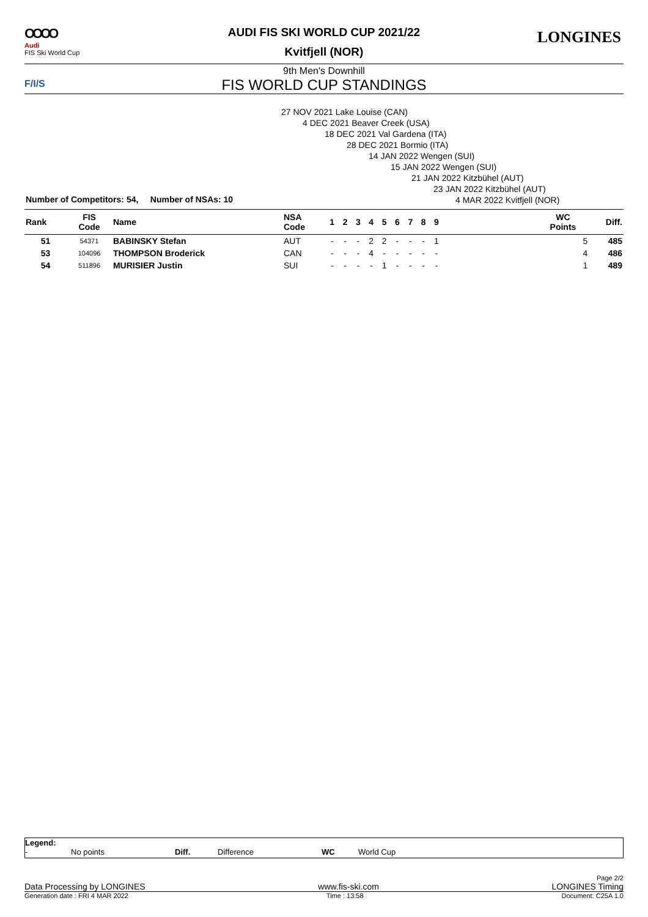OOOO
Audi
FIS Ski World Cup
AUDI FIS SKI WORLD CUP 2021/22
Kvitfjell (NOR)
9th Men's Downhill
FIS WORLD CUP STANDINGS
LONGINES
F/I/S
27 NOV 2021 Lake Louise (CAN)
4 DEC 2021 Beaver Creek (USA)
18 DEC 2021 Val Gardena (ITA)
28 DEC 2021 Bormio (ITA)
14 JAN 2022 Wengen (SUI)
15 JAN 2022 Wengen (SUI)
21 JAN 2022 Kitzbühel (AUT)
23 JAN 2022 Kitzbühel (AUT)
4 MAR 2022 Kvitfjell (NOR)
Number of Competitors: 54, Number of NSAs: 10
| Rank | FIS Code | Name | NSA Code | 1 | 2 | 3 | 4 | 5 | 6 | 7 | 8 | 9 | | WC Points | Diff. |
| --- | --- | --- | --- | --- | --- | --- | --- | --- | --- | --- | --- | --- | --- | --- | --- |
| 51 | 54371 | BABINSKY Stefan | AUT | - | - | - | 2 | 2 | - | - | - | 1 | | 5 | 485 |
| 53 | 104096 | THOMPSON Broderick | CAN | - | - | - | 4 | - | - | - | - | - | | 4 | 486 |
| 54 | 511896 | MURISIER Justin | SUI | - | - | - | - | 1 | - | - | - | - | | 1 | 489 |
Legend:
- No points Diff. Difference WC World Cup
Page 2/2
Data Processing by LONGINES www.fis-ski.com LONGINES Timing
Generation date : FRI 4 MAR 2022 Time : 13:58 Document: C25A 1.0